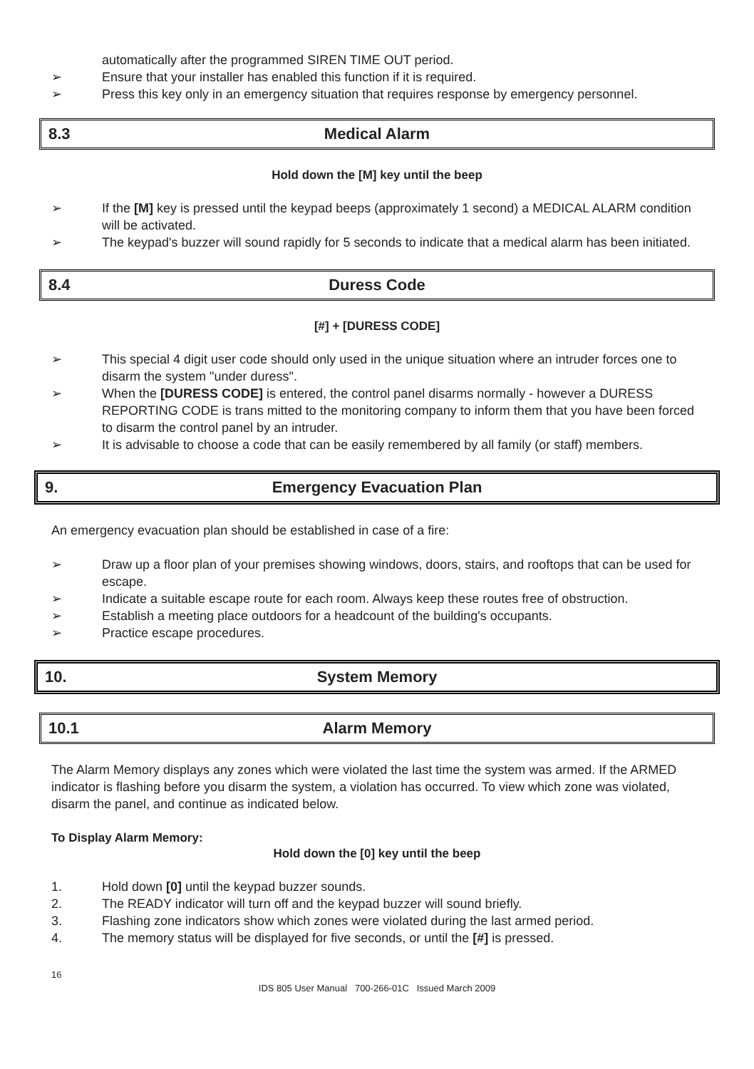automatically after the programmed SIREN TIME OUT period.
➢ Ensure that your installer has enabled this function if it is required.
➢ Press this key only in an emergency situation that requires response by emergency personnel.
8.3 Medical Alarm
Hold down the [M] key until the beep
➢ If the [M] key is pressed until the keypad beeps (approximately 1 second) a MEDICAL ALARM condition will be activated.
➢ The keypad's buzzer will sound rapidly for 5 seconds to indicate that a medical alarm has been initiated.
8.4 Duress Code
[#] + [DURESS CODE]
➢ This special 4 digit user code should only used in the unique situation where an intruder forces one to disarm the system "under duress".
➢ When the [DURESS CODE] is entered, the control panel disarms normally - however a DURESS REPORTING CODE is trans mitted to the monitoring company to inform them that you have been forced to disarm the control panel by an intruder.
➢ It is advisable to choose a code that can be easily remembered by all family (or staff) members.
9. Emergency Evacuation Plan
An emergency evacuation plan should be established in case of a fire:
➢ Draw up a floor plan of your premises showing windows, doors, stairs, and rooftops that can be used for escape.
➢ Indicate a suitable escape route for each room. Always keep these routes free of obstruction.
➢ Establish a meeting place outdoors for a headcount of the building's occupants.
➢ Practice escape procedures.
10. System Memory
10.1 Alarm Memory
The Alarm Memory displays any zones which were violated the last time the system was armed. If the ARMED indicator is flashing before you disarm the system, a violation has occurred. To view which zone was violated, disarm the panel, and continue as indicated below.
To Display Alarm Memory:
Hold down the [0] key until the beep
1. Hold down [0] until the keypad buzzer sounds.
2. The READY indicator will turn off and the keypad buzzer will sound briefly.
3. Flashing zone indicators show which zones were violated during the last armed period.
4. The memory status will be displayed for five seconds, or until the [#] is pressed.
16
IDS 805 User Manual 700-266-01C Issued March 2009